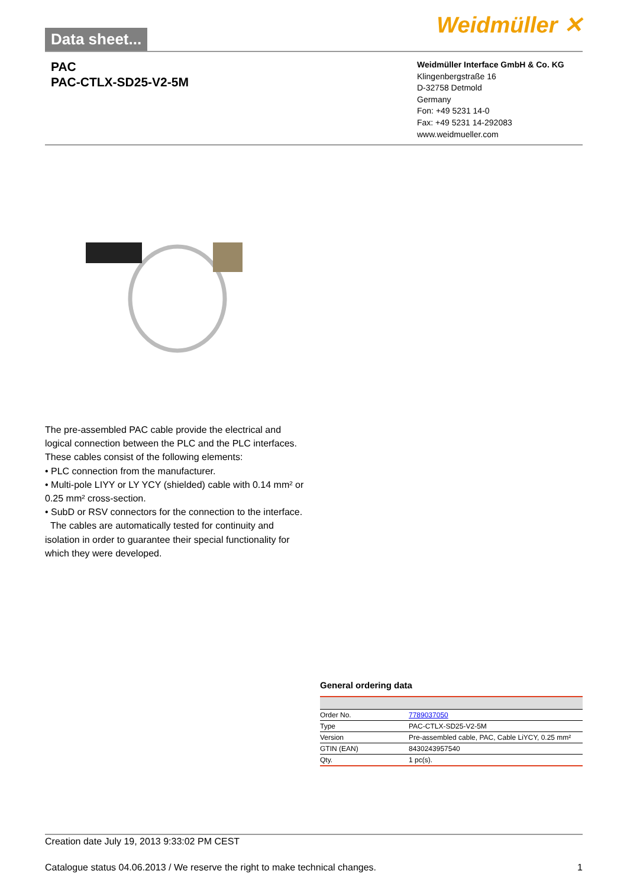Data sheet...
Weidmüller ✕
PAC
PAC-CTLX-SD25-V2-5M
Weidmüller Interface GmbH & Co. KG
Klingenbergstraße 16
D-32758 Detmold
Germany
Fon: +49 5231 14-0
Fax: +49 5231 14-292083
www.weidmueller.com
The pre-assembled PAC cable provide the electrical and logical connection between the PLC and the PLC interfaces. These cables consist of the following elements:
• PLC connection from the manufacturer.
• Multi-pole LIYY or LY YCY (shielded) cable with 0.14 mm² or 0.25 mm² cross-section.
• SubD or RSV connectors for the connection to the interface.
The cables are automatically tested for continuity and isolation in order to guarantee their special functionality for which they were developed.
General ordering data
| Order No. | 7789037050 |
| Type | PAC-CTLX-SD25-V2-5M |
| Version | Pre-assembled cable, PAC, Cable LiYCY, 0.25 mm² |
| GTIN (EAN) | 8430243957540 |
| Qty. | 1 pc(s). |
Creation date July 19, 2013 9:33:02 PM CEST
Catalogue status 04.06.2013 / We reserve the right to make technical changes. 1